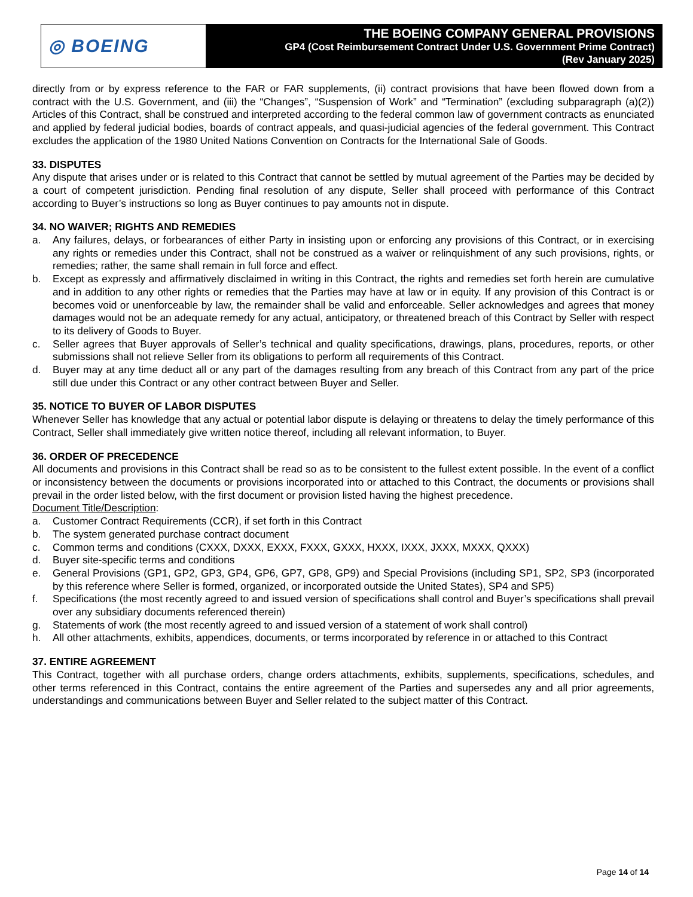◎ BOEING
THE BOEING COMPANY GENERAL PROVISIONS
GP4 (Cost Reimbursement Contract Under U.S. Government Prime Contract)
(Rev January 2025)
directly from or by express reference to the FAR or FAR supplements, (ii) contract provisions that have been flowed down from a contract with the U.S. Government, and (iii) the “Changes”, “Suspension of Work” and “Termination” (excluding subparagraph (a)(2)) Articles of this Contract, shall be construed and interpreted according to the federal common law of government contracts as enunciated and applied by federal judicial bodies, boards of contract appeals, and quasi-judicial agencies of the federal government. This Contract excludes the application of the 1980 United Nations Convention on Contracts for the International Sale of Goods.
33. DISPUTES
Any dispute that arises under or is related to this Contract that cannot be settled by mutual agreement of the Parties may be decided by a court of competent jurisdiction. Pending final resolution of any dispute, Seller shall proceed with performance of this Contract according to Buyer’s instructions so long as Buyer continues to pay amounts not in dispute.
34. NO WAIVER; RIGHTS AND REMEDIES
a. Any failures, delays, or forbearances of either Party in insisting upon or enforcing any provisions of this Contract, or in exercising any rights or remedies under this Contract, shall not be construed as a waiver or relinquishment of any such provisions, rights, or remedies; rather, the same shall remain in full force and effect.
b. Except as expressly and affirmatively disclaimed in writing in this Contract, the rights and remedies set forth herein are cumulative and in addition to any other rights or remedies that the Parties may have at law or in equity. If any provision of this Contract is or becomes void or unenforceable by law, the remainder shall be valid and enforceable. Seller acknowledges and agrees that money damages would not be an adequate remedy for any actual, anticipatory, or threatened breach of this Contract by Seller with respect to its delivery of Goods to Buyer.
c. Seller agrees that Buyer approvals of Seller’s technical and quality specifications, drawings, plans, procedures, reports, or other submissions shall not relieve Seller from its obligations to perform all requirements of this Contract.
d. Buyer may at any time deduct all or any part of the damages resulting from any breach of this Contract from any part of the price still due under this Contract or any other contract between Buyer and Seller.
35. NOTICE TO BUYER OF LABOR DISPUTES
Whenever Seller has knowledge that any actual or potential labor dispute is delaying or threatens to delay the timely performance of this Contract, Seller shall immediately give written notice thereof, including all relevant information, to Buyer.
36. ORDER OF PRECEDENCE
All documents and provisions in this Contract shall be read so as to be consistent to the fullest extent possible. In the event of a conflict or inconsistency between the documents or provisions incorporated into or attached to this Contract, the documents or provisions shall prevail in the order listed below, with the first document or provision listed having the highest precedence.
Document Title/Description:
a. Customer Contract Requirements (CCR), if set forth in this Contract
b. The system generated purchase contract document
c. Common terms and conditions (CXXX, DXXX, EXXX, FXXX, GXXX, HXXX, IXXX, JXXX, MXXX, QXXX)
d. Buyer site-specific terms and conditions
e. General Provisions (GP1, GP2, GP3, GP4, GP6, GP7, GP8, GP9) and Special Provisions (including SP1, SP2, SP3 (incorporated by this reference where Seller is formed, organized, or incorporated outside the United States), SP4 and SP5)
f. Specifications (the most recently agreed to and issued version of specifications shall control and Buyer’s specifications shall prevail over any subsidiary documents referenced therein)
g. Statements of work (the most recently agreed to and issued version of a statement of work shall control)
h. All other attachments, exhibits, appendices, documents, or terms incorporated by reference in or attached to this Contract
37. ENTIRE AGREEMENT
This Contract, together with all purchase orders, change orders attachments, exhibits, supplements, specifications, schedules, and other terms referenced in this Contract, contains the entire agreement of the Parties and supersedes any and all prior agreements, understandings and communications between Buyer and Seller related to the subject matter of this Contract.
Page 14 of 14